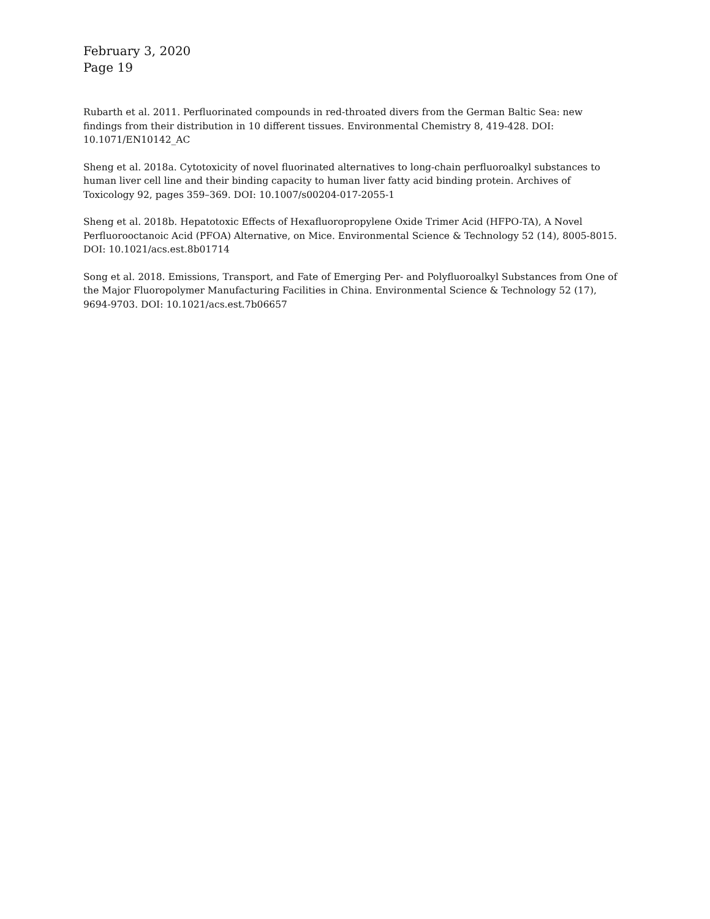February 3, 2020
Page 19
Rubarth et al. 2011. Perfluorinated compounds in red-throated divers from the German Baltic Sea: new findings from their distribution in 10 different tissues. Environmental Chemistry 8, 419-428. DOI: 10.1071/EN10142_AC
Sheng et al. 2018a. Cytotoxicity of novel fluorinated alternatives to long-chain perfluoroalkyl substances to human liver cell line and their binding capacity to human liver fatty acid binding protein. Archives of Toxicology 92, pages 359–369. DOI: 10.1007/s00204-017-2055-1
Sheng et al. 2018b. Hepatotoxic Effects of Hexafluoropropylene Oxide Trimer Acid (HFPO-TA), A Novel Perfluorooctanoic Acid (PFOA) Alternative, on Mice. Environmental Science & Technology 52 (14), 8005-8015. DOI: 10.1021/acs.est.8b01714
Song et al. 2018. Emissions, Transport, and Fate of Emerging Per- and Polyfluoroalkyl Substances from One of the Major Fluoropolymer Manufacturing Facilities in China. Environmental Science & Technology 52 (17), 9694-9703. DOI: 10.1021/acs.est.7b06657